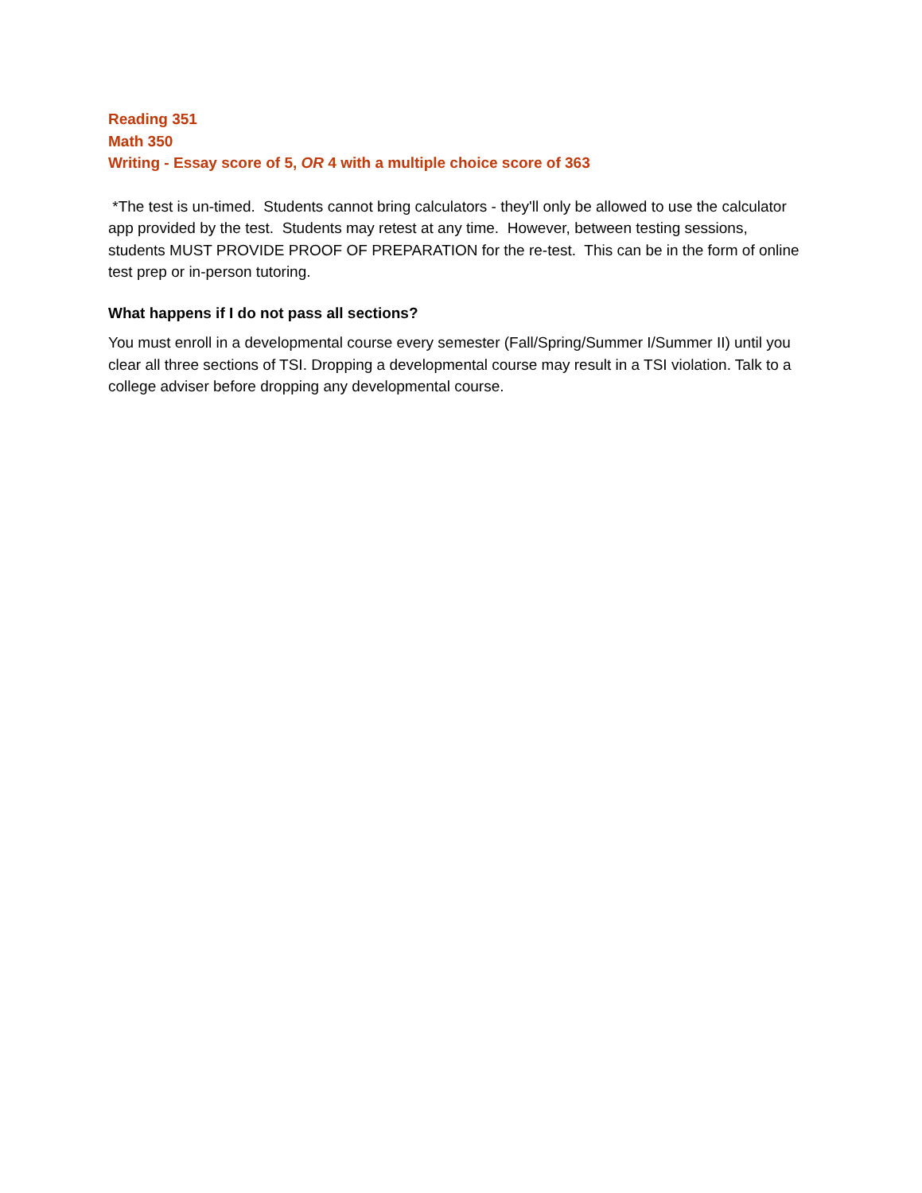Reading 351
Math 350
Writing - Essay score of 5, OR 4 with a multiple choice score of 363
*The test is un-timed. Students cannot bring calculators - they'll only be allowed to use the calculator app provided by the test. Students may retest at any time. However, between testing sessions, students MUST PROVIDE PROOF OF PREPARATION for the re-test. This can be in the form of online test prep or in-person tutoring.
What happens if I do not pass all sections?
You must enroll in a developmental course every semester (Fall/Spring/Summer I/Summer II) until you clear all three sections of TSI. Dropping a developmental course may result in a TSI violation. Talk to a college adviser before dropping any developmental course.